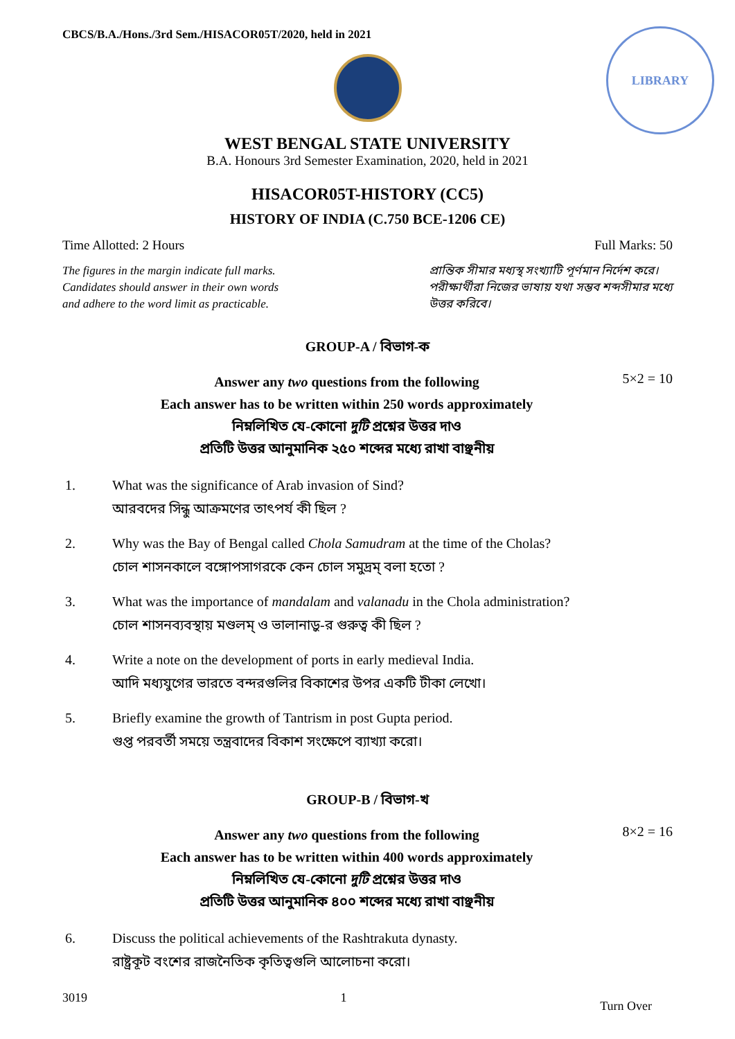CBCS/B.A./Hons./3rd Sem./HISACOR05T/2020, held in 2021
LIBRARY
WEST BENGAL STATE UNIVERSITY
B.A. Honours 3rd Semester Examination, 2020, held in 2021
HISACOR05T-HISTORY (CC5)
HISTORY OF INDIA (C.750 BCE-1206 CE)
Time Allotted: 2 Hours Full Marks: 50
The figures in the margin indicate full marks.
Candidates should answer in their own words
and adhere to the word limit as practicable.
প্রান্তিক সীমার মধ্যস্থ সংখ্যাটি পূর্ণমান নির্দেশ করে।
পরীক্ষার্থীরা নিজের ভাষায় যথা সম্ভব শব্দসীমার মধ্যে
উত্তর করিবে।
GROUP-A / বিভাগ-ক
Answer any two questions from the following
Each answer has to be written within 250 words approximately
নিম্নলিখিত যে-কোনো দুটি প্রশ্নের উত্তর দাও
প্রতিটি উত্তর আনুমানিক ২৫০ শব্দের মধ্যে রাখা বাঞ্ছনীয়
5×2 = 10
1. What was the significance of Arab invasion of Sind?
আরবদের সিন্ধু আক্রমণের তাৎপর্য কী ছিল ?
2. Why was the Bay of Bengal called Chola Samudram at the time of the Cholas?
চোল শাসনকালে বঙ্গোপসাগরকে কেন চোল সমুদ্রম্‌ বলা হতো ?
3. What was the importance of mandalam and valanadu in the Chola administration?
চোল শাসনব্যবস্থায় মণ্ডলম্‌ ও ভালানাড়ু-র গুরুত্ব কী ছিল ?
4. Write a note on the development of ports in early medieval India.
আদি মধ্যযুগের ভারতে বন্দরগুলির বিকাশের উপর একটি টীকা লেখো।
5. Briefly examine the growth of Tantrism in post Gupta period.
গুপ্ত পরবর্তী সময়ে তন্ত্রবাদের বিকাশ সংক্ষেপে ব্যাখ্যা করো।
GROUP-B / বিভাগ-খ
Answer any two questions from the following
Each answer has to be written within 400 words approximately
নিম্নলিখিত যে-কোনো দুটি প্রশ্নের উত্তর দাও
প্রতিটি উত্তর আনুমানিক ৪০০ শব্দের মধ্যে রাখা বাঞ্ছনীয়
8×2 = 16
6. Discuss the political achievements of the Rashtrakuta dynasty.
রাষ্ট্রকূট বংশের রাজনৈতিক কৃতিত্বগুলি আলোচনা করো।
3019 1 Turn Over